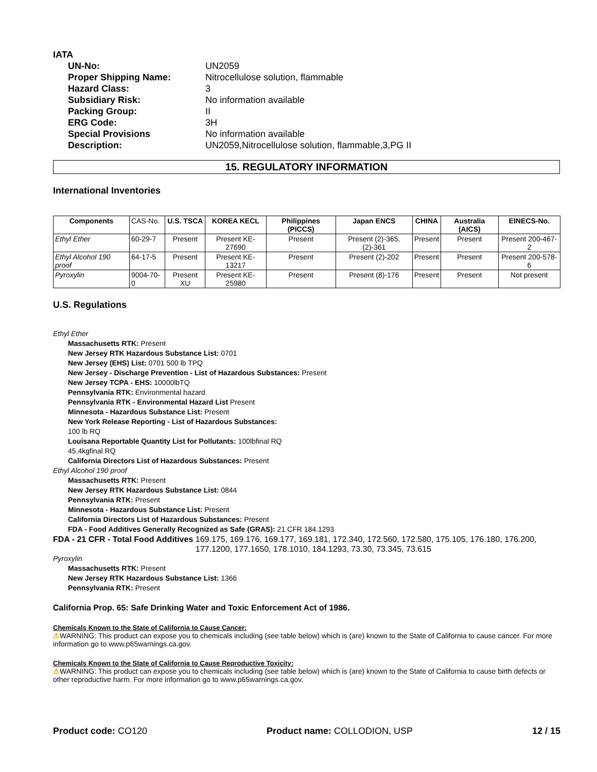IATA
UN-No: UN2059 Proper Shipping Name: Nitrocellulose solution, flammable Hazard Class: 3 Subsidiary Risk: No information available Packing Group: II ERG Code: 3H Special Provisions No information available Description: UN2059,Nitrocellulose solution, flammable,3,PG II
15. REGULATORY INFORMATION
International Inventories
| Components | CAS-No. | U.S. TSCA | KOREA KECL | Philippines (PICCS) | Japan ENCS | CHINA | Australia (AICS) | EINECS-No. |
| --- | --- | --- | --- | --- | --- | --- | --- | --- |
| Ethyl Ether | 60-29-7 | Present | Present KE-27690 | Present | Present (2)-365,(2)-361 | Present | Present | Present 200-467-2 |
| Ethyl Alcohol 190 proof | 64-17-5 | Present | Present KE-13217 | Present | Present (2)-202 | Present | Present | Present 200-578-6 |
| Pyroxylin | 9004-70-0 | Present XU | Present KE-25980 | Present | Present (8)-176 | Present | Present | Not present |
U.S. Regulations
Ethyl Ether
Massachusetts RTK: Present
New Jersey RTK Hazardous Substance List: 0701
New Jersey (EHS) List: 0701 500 lb TPQ
New Jersey - Discharge Prevention - List of Hazardous Substances: Present
New Jersey TCPA - EHS: 10000lbTQ
Pennsylvania RTK: Environmental hazard
Pennsylvania RTK - Environmental Hazard List Present
Minnesota - Hazardous Substance List: Present
New York Release Reporting - List of Hazardous Substances:
100 lb RQ
Louisana Reportable Quantity List for Pollutants: 100lbfinal RQ
45.4kgfinal RQ
California Directors List of Hazardous Substances: Present
Ethyl Alcohol 190 proof
Massachusetts RTK: Present
New Jersey RTK Hazardous Substance List: 0844
Pennsylvania RTK: Present
Minnesota - Hazardous Substance List: Present
California Directors List of Hazardous Substances: Present
FDA - Food Additives Generally Recognized as Safe (GRAS): 21 CFR 184.1293
FDA - 21 CFR - Total Food Additives 169.175, 169.176, 169.177, 169.181, 172.340, 172.560, 172.580, 175.105, 176.180, 176.200, 177.1200, 177.1650, 178.1010, 184.1293, 73.30, 73.345, 73.615
Pyroxylin
Massachusetts RTK: Present
New Jersey RTK Hazardous Substance List: 1366
Pennsylvania RTK: Present
California Prop. 65: Safe Drinking Water and Toxic Enforcement Act of 1986.
Chemicals Known to the State of California to Cause Cancer:
⚠WARNING: This product can expose you to chemicals including (see table below) which is (are) known to the State of California to cause cancer. For more information go to www.p65warnings.ca.gov.
Chemicals Known to the State of California to Cause Reproductive Toxicity:
⚠WARNING: This product can expose you to chemicals including (see table below) which is (are) known to the State of California to cause birth defects or other reproductive harm. For more information go to www.p65warnings.ca.gov.
Product code: CO120 Product name: COLLODION, USP 12 / 15